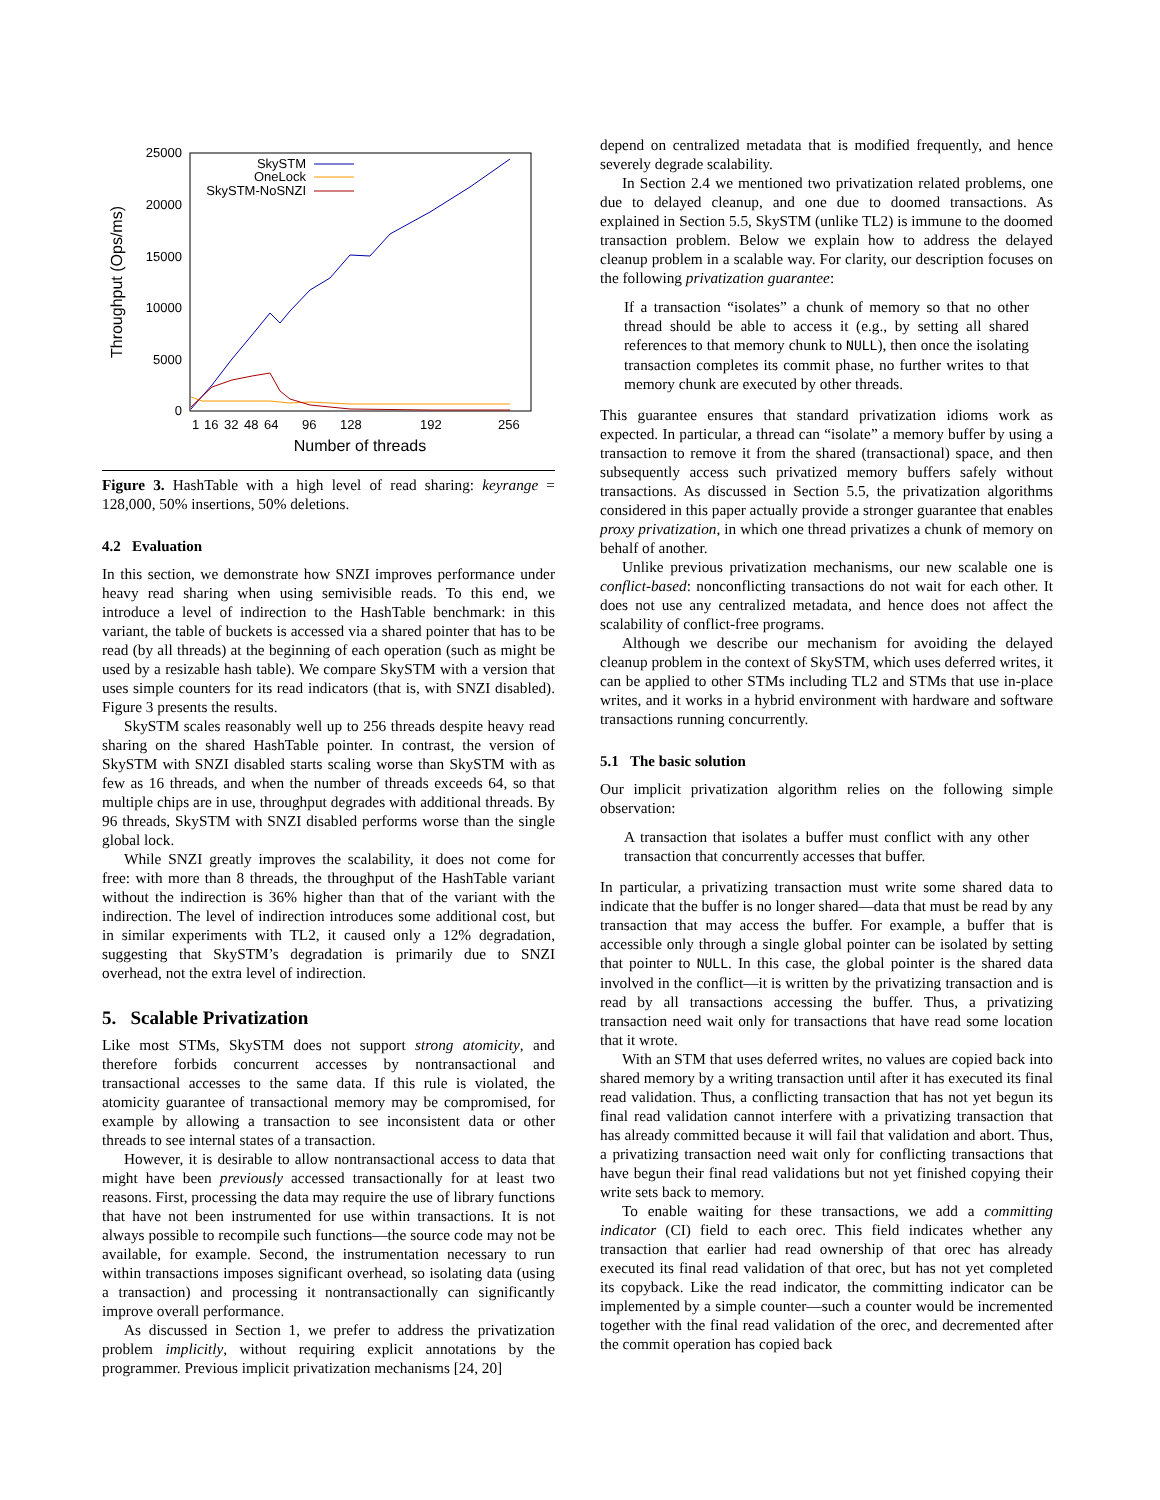25000
20000
15000
10000
5000
0
1
16
32
48
64
96
128
192
256
Number of threads
Throughput (Ops/ms)
SkySTM
OneLock
SkySTM-NoSNZI
Figure 3. HashTable with a high level of read sharing: keyrange = 128,000, 50% insertions, 50% deletions.
4.2 Evaluation
In this section, we demonstrate how SNZI improves performance under heavy read sharing when using semivisible reads. To this end, we introduce a level of indirection to the HashTable benchmark: in this variant, the table of buckets is accessed via a shared pointer that has to be read (by all threads) at the beginning of each operation (such as might be used by a resizable hash table). We compare SkySTM with a version that uses simple counters for its read indicators (that is, with SNZI disabled). Figure 3 presents the results.
SkySTM scales reasonably well up to 256 threads despite heavy read sharing on the shared HashTable pointer. In contrast, the version of SkySTM with SNZI disabled starts scaling worse than SkySTM with as few as 16 threads, and when the number of threads exceeds 64, so that multiple chips are in use, throughput degrades with additional threads. By 96 threads, SkySTM with SNZI disabled performs worse than the single global lock.
While SNZI greatly improves the scalability, it does not come for free: with more than 8 threads, the throughput of the HashTable variant without the indirection is 36% higher than that of the variant with the indirection. The level of indirection introduces some additional cost, but in similar experiments with TL2, it caused only a 12% degradation, suggesting that SkySTM’s degradation is primarily due to SNZI overhead, not the extra level of indirection.
5. Scalable Privatization
Like most STMs, SkySTM does not support strong atomicity, and therefore forbids concurrent accesses by nontransactional and transactional accesses to the same data. If this rule is violated, the atomicity guarantee of transactional memory may be compromised, for example by allowing a transaction to see inconsistent data or other threads to see internal states of a transaction.
However, it is desirable to allow nontransactional access to data that might have been previously accessed transactionally for at least two reasons. First, processing the data may require the use of library functions that have not been instrumented for use within transactions. It is not always possible to recompile such functions—the source code may not be available, for example. Second, the instrumentation necessary to run within transactions imposes significant overhead, so isolating data (using a transaction) and processing it nontransactionally can significantly improve overall performance.
As discussed in Section 1, we prefer to address the privatization problem implicitly, without requiring explicit annotations by the programmer. Previous implicit privatization mechanisms [24, 20]
depend on centralized metadata that is modified frequently, and hence severely degrade scalability.
In Section 2.4 we mentioned two privatization related problems, one due to delayed cleanup, and one due to doomed transactions. As explained in Section 5.5, SkySTM (unlike TL2) is immune to the doomed transaction problem. Below we explain how to address the delayed cleanup problem in a scalable way. For clarity, our description focuses on the following privatization guarantee:
If a transaction “isolates” a chunk of memory so that no other thread should be able to access it (e.g., by setting all shared references to that memory chunk to NULL), then once the isolating transaction completes its commit phase, no further writes to that memory chunk are executed by other threads.
This guarantee ensures that standard privatization idioms work as expected. In particular, a thread can “isolate” a memory buffer by using a transaction to remove it from the shared (transactional) space, and then subsequently access such privatized memory buffers safely without transactions. As discussed in Section 5.5, the privatization algorithms considered in this paper actually provide a stronger guarantee that enables proxy privatization, in which one thread privatizes a chunk of memory on behalf of another.
Unlike previous privatization mechanisms, our new scalable one is conflict-based: nonconflicting transactions do not wait for each other. It does not use any centralized metadata, and hence does not affect the scalability of conflict-free programs.
Although we describe our mechanism for avoiding the delayed cleanup problem in the context of SkySTM, which uses deferred writes, it can be applied to other STMs including TL2 and STMs that use in-place writes, and it works in a hybrid environment with hardware and software transactions running concurrently.
5.1 The basic solution
Our implicit privatization algorithm relies on the following simple observation:
A transaction that isolates a buffer must conflict with any other transaction that concurrently accesses that buffer.
In particular, a privatizing transaction must write some shared data to indicate that the buffer is no longer shared—data that must be read by any transaction that may access the buffer. For example, a buffer that is accessible only through a single global pointer can be isolated by setting that pointer to NULL. In this case, the global pointer is the shared data involved in the conflict—it is written by the privatizing transaction and is read by all transactions accessing the buffer. Thus, a privatizing transaction need wait only for transactions that have read some location that it wrote.
With an STM that uses deferred writes, no values are copied back into shared memory by a writing transaction until after it has executed its final read validation. Thus, a conflicting transaction that has not yet begun its final read validation cannot interfere with a privatizing transaction that has already committed because it will fail that validation and abort. Thus, a privatizing transaction need wait only for conflicting transactions that have begun their final read validations but not yet finished copying their write sets back to memory.
To enable waiting for these transactions, we add a committing indicator (CI) field to each orec. This field indicates whether any transaction that earlier had read ownership of that orec has already executed its final read validation of that orec, but has not yet completed its copyback. Like the read indicator, the committing indicator can be implemented by a simple counter—such a counter would be incremented together with the final read validation of the orec, and decremented after the commit operation has copied back